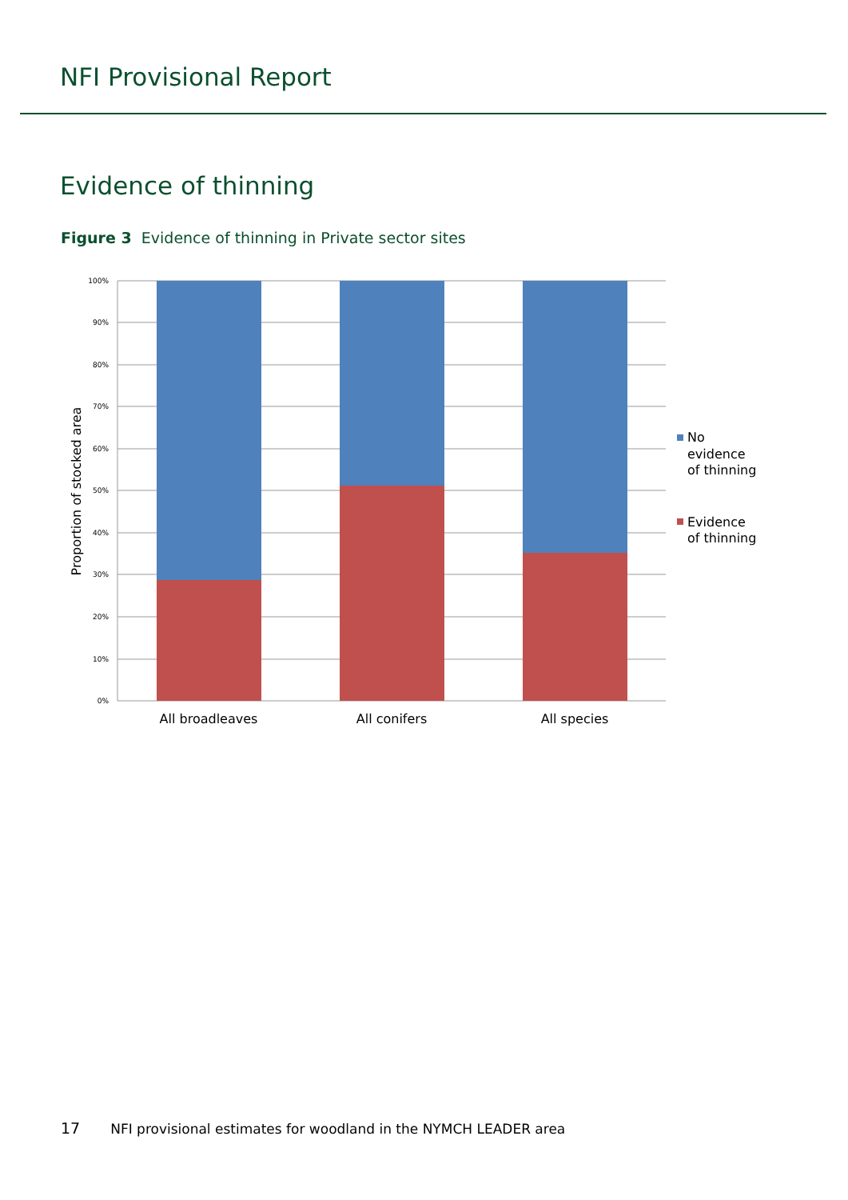NFI Provisional Report
Evidence of thinning
Figure 3 Evidence of thinning in Private sector sites
100%
90%
80%
70%
60%
50%
40%
30%
20%
10%
0%
All broadleaves
All conifers
All species
Proportion of stocked area
No
evidence
of thinning
Evidence
of thinning
17 NFI provisional estimates for woodland in the NYMCH LEADER area